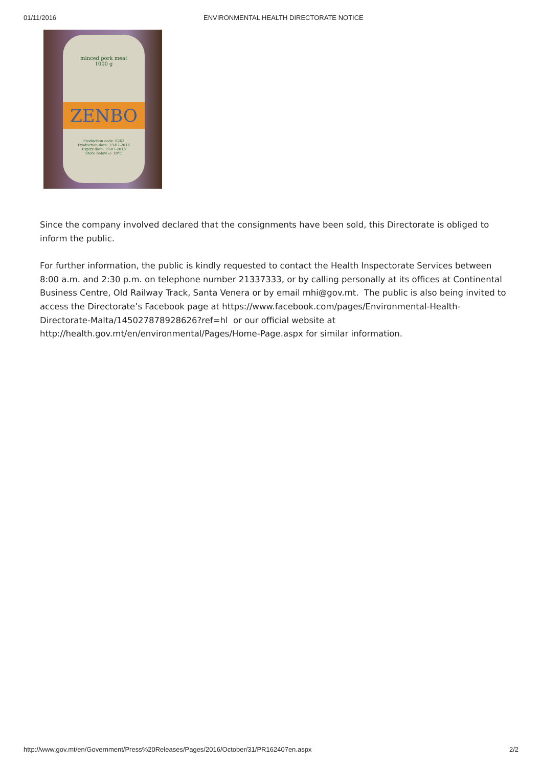01/11/2016 ENVIRONMENTAL HEALTH DIRECTORATE NOTICE
minced pork meat
1000 g
ZENBO
Production code: 6263
Production date: 19-07-2016
Expiry date: 19-07-2018
Store below -/- 18°C
Since the company involved declared that the consignments have been sold, this Directorate is obliged to inform the public.
For further information, the public is kindly requested to contact the Health Inspectorate Services between 8:00 a.m. and 2:30 p.m. on telephone number 21337333, or by calling personally at its offices at Continental Business Centre, Old Railway Track, Santa Venera or by email mhi@gov.mt. The public is also being invited to access the Directorate’s Facebook page at https://www.facebook.com/pages/Environmental-Health-Directorate-Malta/145027878928626?ref=hl or our official website at http://health.gov.mt/en/environmental/Pages/Home-Page.aspx for similar information.
http://www.gov.mt/en/Government/Press%20Releases/Pages/2016/October/31/PR162407en.aspx 2/2